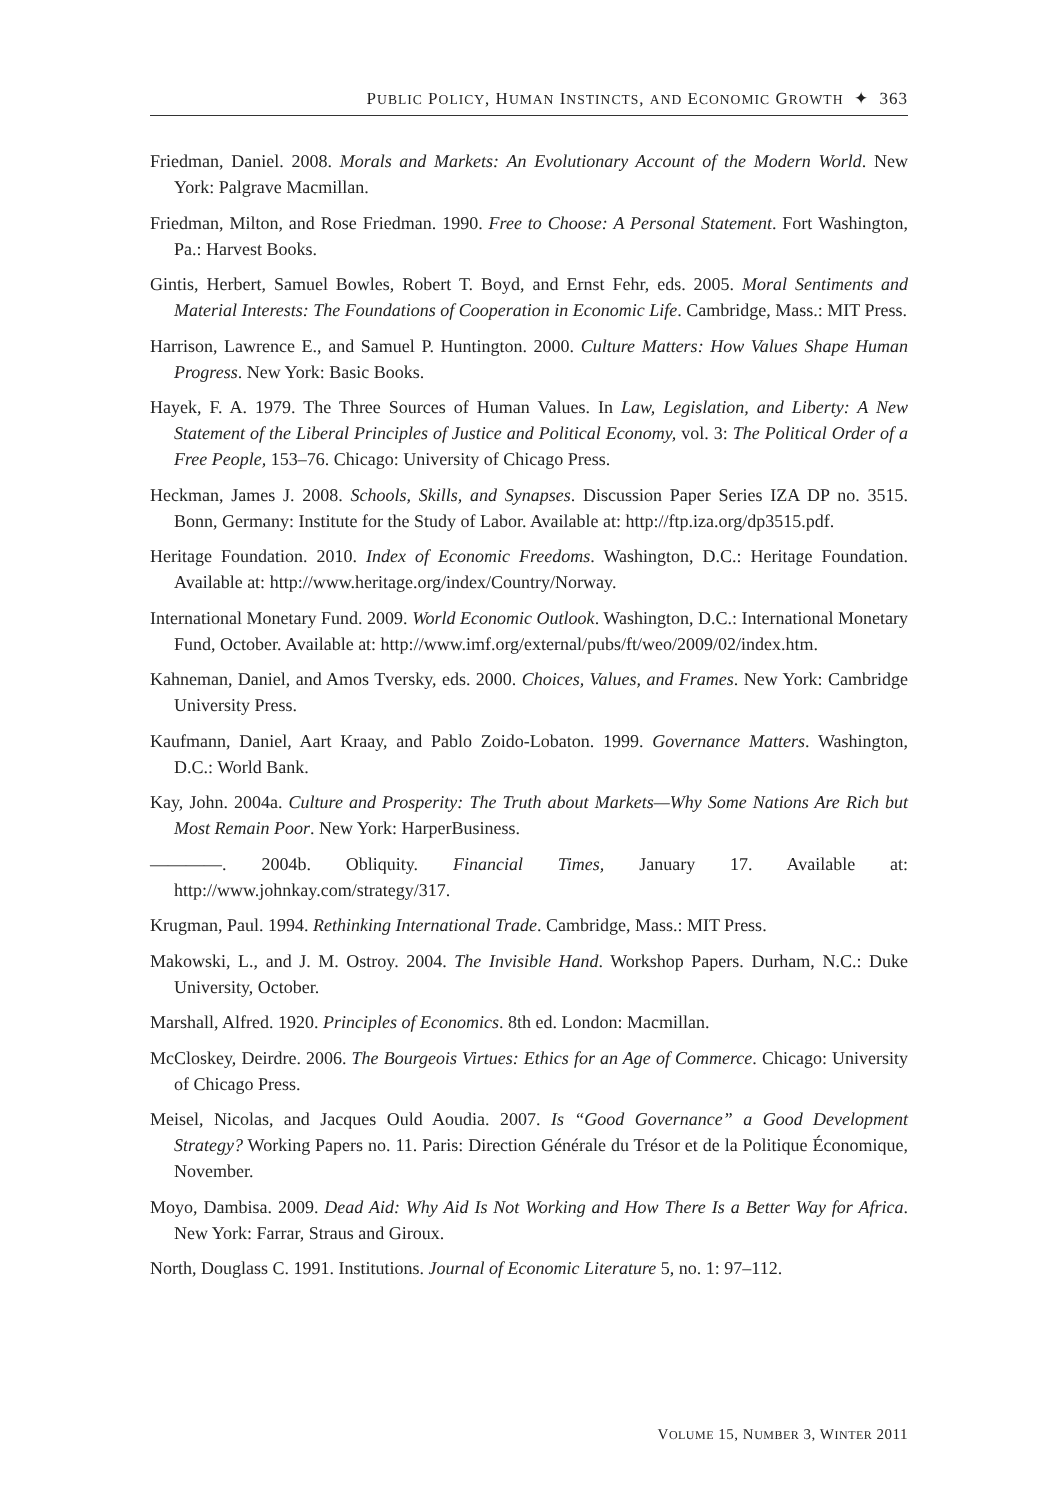PUBLIC POLICY, HUMAN INSTINCTS, AND ECONOMIC GROWTH ✦ 363
Friedman, Daniel. 2008. Morals and Markets: An Evolutionary Account of the Modern World. New York: Palgrave Macmillan.
Friedman, Milton, and Rose Friedman. 1990. Free to Choose: A Personal Statement. Fort Washington, Pa.: Harvest Books.
Gintis, Herbert, Samuel Bowles, Robert T. Boyd, and Ernst Fehr, eds. 2005. Moral Sentiments and Material Interests: The Foundations of Cooperation in Economic Life. Cambridge, Mass.: MIT Press.
Harrison, Lawrence E., and Samuel P. Huntington. 2000. Culture Matters: How Values Shape Human Progress. New York: Basic Books.
Hayek, F. A. 1979. The Three Sources of Human Values. In Law, Legislation, and Liberty: A New Statement of the Liberal Principles of Justice and Political Economy, vol. 3: The Political Order of a Free People, 153–76. Chicago: University of Chicago Press.
Heckman, James J. 2008. Schools, Skills, and Synapses. Discussion Paper Series IZA DP no. 3515. Bonn, Germany: Institute for the Study of Labor. Available at: http://ftp.iza.org/dp3515.pdf.
Heritage Foundation. 2010. Index of Economic Freedoms. Washington, D.C.: Heritage Foundation. Available at: http://www.heritage.org/index/Country/Norway.
International Monetary Fund. 2009. World Economic Outlook. Washington, D.C.: International Monetary Fund, October. Available at: http://www.imf.org/external/pubs/ft/weo/2009/02/index.htm.
Kahneman, Daniel, and Amos Tversky, eds. 2000. Choices, Values, and Frames. New York: Cambridge University Press.
Kaufmann, Daniel, Aart Kraay, and Pablo Zoido-Lobaton. 1999. Governance Matters. Washington, D.C.: World Bank.
Kay, John. 2004a. Culture and Prosperity: The Truth about Markets—Why Some Nations Are Rich but Most Remain Poor. New York: HarperBusiness.
————. 2004b. Obliquity. Financial Times, January 17. Available at: http://www.johnkay.com/strategy/317.
Krugman, Paul. 1994. Rethinking International Trade. Cambridge, Mass.: MIT Press.
Makowski, L., and J. M. Ostroy. 2004. The Invisible Hand. Workshop Papers. Durham, N.C.: Duke University, October.
Marshall, Alfred. 1920. Principles of Economics. 8th ed. London: Macmillan.
McCloskey, Deirdre. 2006. The Bourgeois Virtues: Ethics for an Age of Commerce. Chicago: University of Chicago Press.
Meisel, Nicolas, and Jacques Ould Aoudia. 2007. Is “Good Governance” a Good Development Strategy? Working Papers no. 11. Paris: Direction Générale du Trésor et de la Politique Économique, November.
Moyo, Dambisa. 2009. Dead Aid: Why Aid Is Not Working and How There Is a Better Way for Africa. New York: Farrar, Straus and Giroux.
North, Douglass C. 1991. Institutions. Journal of Economic Literature 5, no. 1: 97–112.
VOLUME 15, NUMBER 3, WINTER 2011